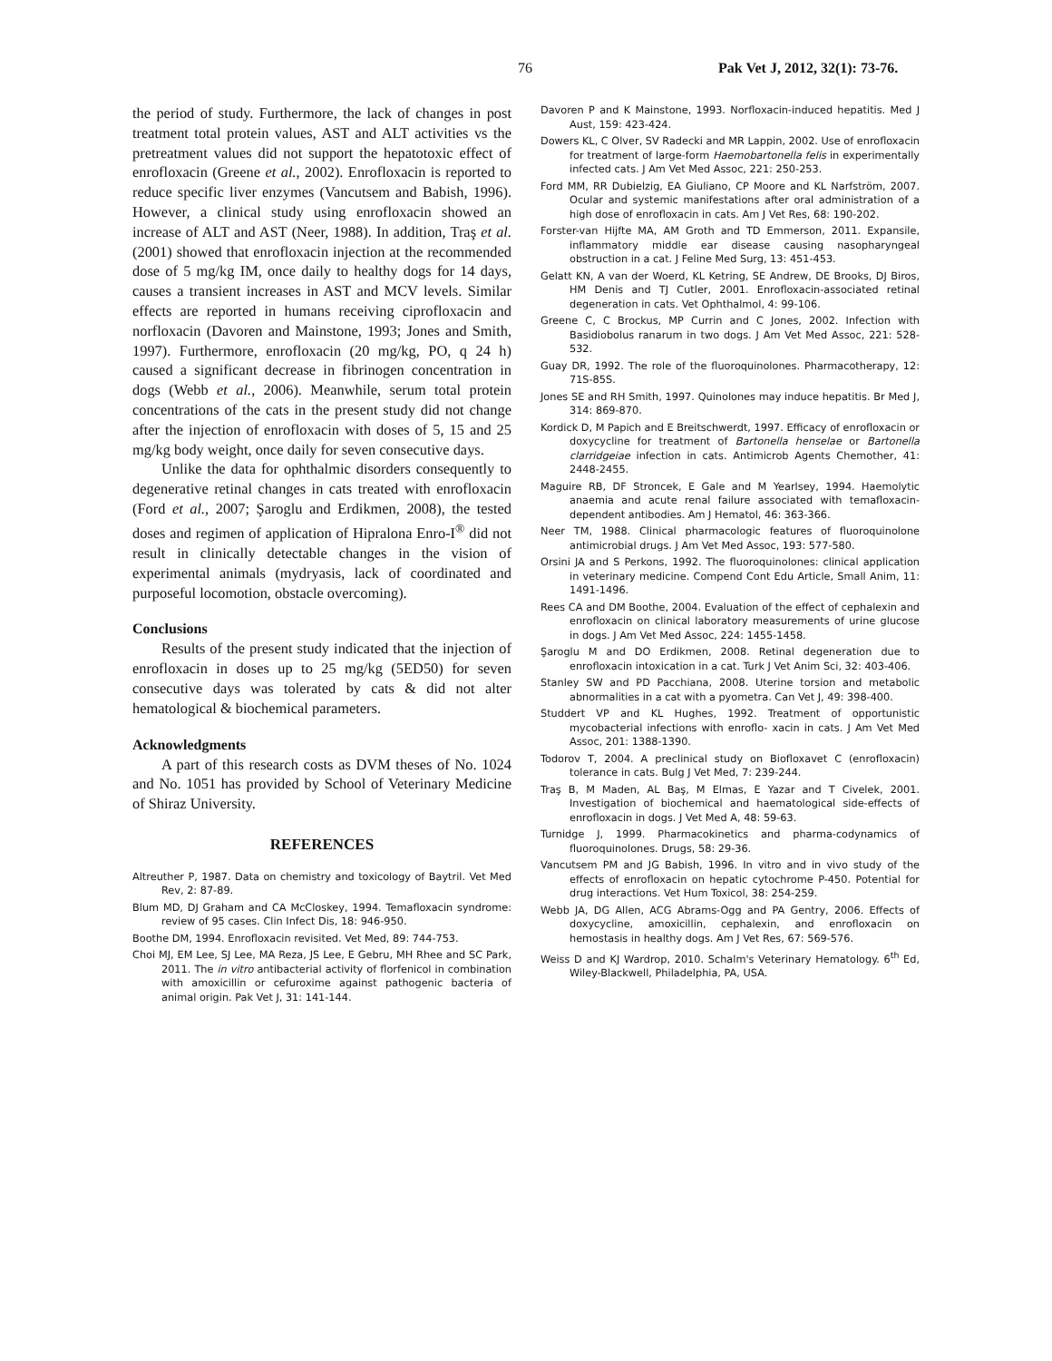76 Pak Vet J, 2012, 32(1): 73-76.
the period of study. Furthermore, the lack of changes in post treatment total protein values, AST and ALT activities vs the pretreatment values did not support the hepatotoxic effect of enrofloxacin (Greene et al., 2002). Enrofloxacin is reported to reduce specific liver enzymes (Vancutsem and Babish, 1996). However, a clinical study using enrofloxacin showed an increase of ALT and AST (Neer, 1988). In addition, Traş et al. (2001) showed that enrofloxacin injection at the recommended dose of 5 mg/kg IM, once daily to healthy dogs for 14 days, causes a transient increases in AST and MCV levels. Similar effects are reported in humans receiving ciprofloxacin and norfloxacin (Davoren and Mainstone, 1993; Jones and Smith, 1997). Furthermore, enrofloxacin (20 mg/kg, PO, q 24 h) caused a significant decrease in fibrinogen concentration in dogs (Webb et al., 2006). Meanwhile, serum total protein concentrations of the cats in the present study did not change after the injection of enrofloxacin with doses of 5, 15 and 25 mg/kg body weight, once daily for seven consecutive days.
Unlike the data for ophthalmic disorders consequently to degenerative retinal changes in cats treated with enrofloxacin (Ford et al., 2007; Şaroglu and Erdikmen, 2008), the tested doses and regimen of application of Hipralona Enro-I<sup>®</sup> did not result in clinically detectable changes in the vision of experimental animals (mydryasis, lack of coordinated and purposeful locomotion, obstacle overcoming).
Conclusions
Results of the present study indicated that the injection of enrofloxacin in doses up to 25 mg/kg (5ED50) for seven consecutive days was tolerated by cats & did not alter hematological & biochemical parameters.
Acknowledgments
A part of this research costs as DVM theses of No. 1024 and No. 1051 has provided by School of Veterinary Medicine of Shiraz University.
REFERENCES
Altreuther P, 1987. Data on chemistry and toxicology of Baytril. Vet Med Rev, 2: 87-89.
Blum MD, DJ Graham and CA McCloskey, 1994. Temafloxacin syndrome: review of 95 cases. Clin Infect Dis, 18: 946-950.
Boothe DM, 1994. Enrofloxacin revisited. Vet Med, 89: 744-753.
Choi MJ, EM Lee, SJ Lee, MA Reza, JS Lee, E Gebru, MH Rhee and SC Park, 2011. The in vitro antibacterial activity of florfenicol in combination with amoxicillin or cefuroxime against pathogenic bacteria of animal origin. Pak Vet J, 31: 141-144.
Davoren P and K Mainstone, 1993. Norfloxacin-induced hepatitis. Med J Aust, 159: 423-424.
Dowers KL, C Olver, SV Radecki and MR Lappin, 2002. Use of enrofloxacin for treatment of large-form Haemobartonella felis in experimentally infected cats. J Am Vet Med Assoc, 221: 250-253.
Ford MM, RR Dubielzig, EA Giuliano, CP Moore and KL Narfström, 2007. Ocular and systemic manifestations after oral administration of a high dose of enrofloxacin in cats. Am J Vet Res, 68: 190-202.
Forster-van Hijfte MA, AM Groth and TD Emmerson, 2011. Expansile, inflammatory middle ear disease causing nasopharyngeal obstruction in a cat. J Feline Med Surg, 13: 451-453.
Gelatt KN, A van der Woerd, KL Ketring, SE Andrew, DE Brooks, DJ Biros, HM Denis and TJ Cutler, 2001. Enrofloxacin-associated retinal degeneration in cats. Vet Ophthalmol, 4: 99-106.
Greene C, C Brockus, MP Currin and C Jones, 2002. Infection with Basidiobolus ranarum in two dogs. J Am Vet Med Assoc, 221: 528-532.
Guay DR, 1992. The role of the fluoroquinolones. Pharmacotherapy, 12: 71S-85S.
Jones SE and RH Smith, 1997. Quinolones may induce hepatitis. Br Med J, 314: 869-870.
Kordick D, M Papich and E Breitschwerdt, 1997. Efficacy of enrofloxacin or doxycycline for treatment of Bartonella henselae or Bartonella clarridgeiae infection in cats. Antimicrob Agents Chemother, 41: 2448-2455.
Maguire RB, DF Stroncek, E Gale and M Yearlsey, 1994. Haemolytic anaemia and acute renal failure associated with temafloxacin-dependent antibodies. Am J Hematol, 46: 363-366.
Neer TM, 1988. Clinical pharmacologic features of fluoroquinolone antimicrobial drugs. J Am Vet Med Assoc, 193: 577-580.
Orsini JA and S Perkons, 1992. The fluoroquinolones: clinical application in veterinary medicine. Compend Cont Edu Article, Small Anim, 11: 1491-1496.
Rees CA and DM Boothe, 2004. Evaluation of the effect of cephalexin and enrofloxacin on clinical laboratory measurements of urine glucose in dogs. J Am Vet Med Assoc, 224: 1455-1458.
Şaroglu M and DO Erdikmen, 2008. Retinal degeneration due to enrofloxacin intoxication in a cat. Turk J Vet Anim Sci, 32: 403-406.
Stanley SW and PD Pacchiana, 2008. Uterine torsion and metabolic abnormalities in a cat with a pyometra. Can Vet J, 49: 398-400.
Studdert VP and KL Hughes, 1992. Treatment of opportunistic mycobacterial infections with enroflo- xacin in cats. J Am Vet Med Assoc, 201: 1388-1390.
Todorov T, 2004. A preclinical study on Biofloxavet C (enrofloxacin) tolerance in cats. Bulg J Vet Med, 7: 239-244.
Traş B, M Maden, AL Baş, M Elmas, E Yazar and T Civelek, 2001. Investigation of biochemical and haematological side-effects of enrofloxacin in dogs. J Vet Med A, 48: 59-63.
Turnidge J, 1999. Pharmacokinetics and pharma-codynamics of fluoroquinolones. Drugs, 58: 29-36.
Vancutsem PM and JG Babish, 1996. In vitro and in vivo study of the effects of enrofloxacin on hepatic cytochrome P-450. Potential for drug interactions. Vet Hum Toxicol, 38: 254-259.
Webb JA, DG Allen, ACG Abrams-Ogg and PA Gentry, 2006. Effects of doxycycline, amoxicillin, cephalexin, and enrofloxacin on hemostasis in healthy dogs. Am J Vet Res, 67: 569-576.
Weiss D and KJ Wardrop, 2010. Schalm's Veterinary Hematology. 6<sup>th</sup> Ed, Wiley-Blackwell, Philadelphia, PA, USA.